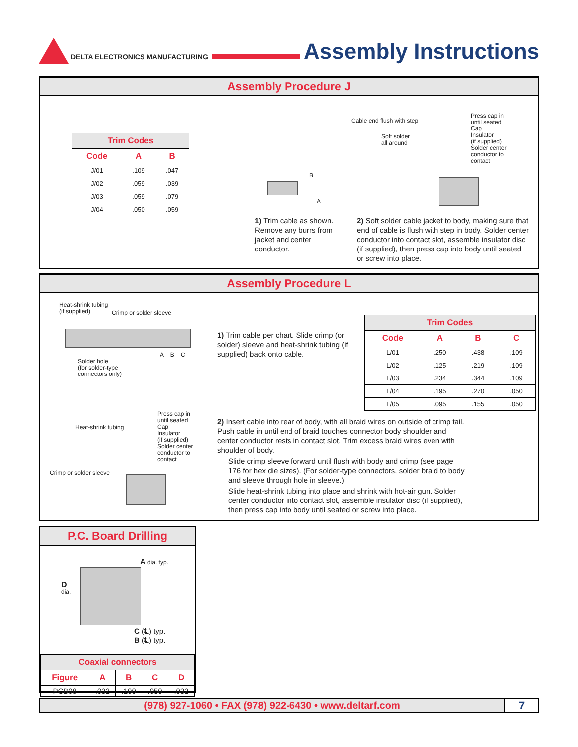DELTA ELECTRONICS MANUFACTURING
Assembly Instructions
Assembly Procedure J
| Trim Codes | | |
| --- | --- | --- |
| Code | A | B |
| J/01 | .109 | .047 |
| J/02 | .059 | .039 |
| J/03 | .059 | .079 |
| J/04 | .050 | .059 |
B
A
1) Trim cable as shown. Remove any burrs from jacket and center conductor.
Cable end flush with step
Soft solder
all around
Press cap in
until seated
Cap
Insulator
(if supplied)
Solder center
conductor to
contact
2) Soft solder cable jacket to body, making sure that end of cable is flush with step in body. Solder center conductor into contact slot, assemble insulator disc (if supplied), then press cap into body until seated or screw into place.
Assembly Procedure L
Heat-shrink tubing
(if supplied)
Crimp or solder sleeve
Solder hole
(for solder-type
connectors only)
A B C
1) Trim cable per chart. Slide crimp (or solder) sleeve and heat-shrink tubing (if supplied) back onto cable.
| Trim Codes | | | |
| --- | --- | --- | --- |
| Code | A | B | C |
| L/01 | .250 | .438 | .109 |
| L/02 | .125 | .219 | .109 |
| L/03 | .234 | .344 | .109 |
| L/04 | .195 | .270 | .050 |
| L/05 | .095 | .155 | .050 |
Heat-shrink tubing
Press cap in
until seated
Cap
Insulator
(if supplied)
Solder center
conductor to
contact
Crimp or solder sleeve
2) Insert cable into rear of body, with all braid wires on outside of crimp tail. Push cable in until end of braid touches connector body shoulder and center conductor rests in contact slot. Trim excess braid wires even with shoulder of body.
Slide crimp sleeve forward until flush with body and crimp (see page 176 for hex die sizes). (For solder-type connectors, solder braid to body and sleeve through hole in sleeve.)
Slide heat-shrink tubing into place and shrink with hot-air gun. Solder center conductor into contact slot, assemble insulator disc (if supplied), then press cap into body until seated or screw into place.
P.C. Board Drilling
A dia. typ.
D
dia.
C (℄) typ.
B (℄) typ.
| Coaxial connectors | | | | |
| --- | --- | --- | --- | --- |
| Figure | A | B | C | D |
| PCB08 | .032 | .100 | .050 | .032 |
(978) 927-1060 • FAX (978) 922-6430 • www.deltarf.com
7